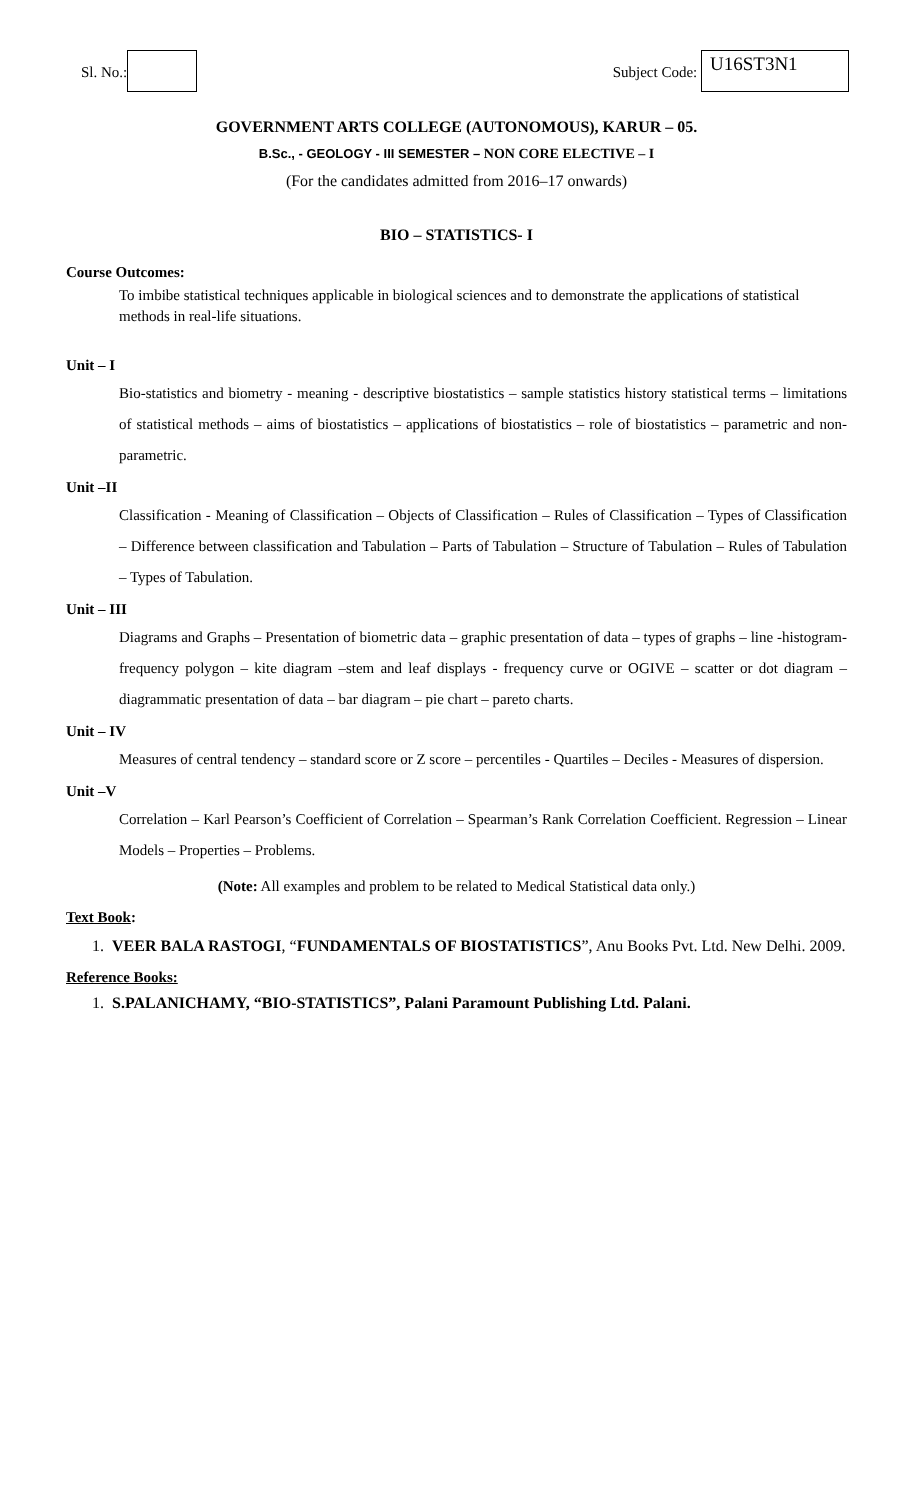Sl. No.: Subject Code: U16ST3N1
GOVERNMENT ARTS COLLEGE (AUTONOMOUS), KARUR – 05.
B.Sc., - GEOLOGY - III SEMESTER – NON CORE ELECTIVE – I
(For the candidates admitted from 2016–17 onwards)
BIO – STATISTICS- I
Course Outcomes:
To imbibe statistical techniques applicable in biological sciences and to demonstrate the applications of statistical methods in real-life situations.
Unit – I
Bio-statistics and biometry - meaning - descriptive biostatistics – sample statistics history statistical terms – limitations of statistical methods – aims of biostatistics – applications of biostatistics – role of biostatistics – parametric and non-parametric.
Unit –II
Classification - Meaning of Classification – Objects of Classification – Rules of Classification – Types of Classification – Difference between classification and Tabulation – Parts of Tabulation – Structure of Tabulation – Rules of Tabulation – Types of Tabulation.
Unit – III
Diagrams and Graphs – Presentation of biometric data – graphic presentation of data – types of graphs – line -histogram- frequency polygon – kite diagram –stem and leaf displays - frequency curve or OGIVE – scatter or dot diagram –diagrammatic presentation of data – bar diagram – pie chart – pareto charts.
Unit – IV
Measures of central tendency – standard score or Z score – percentiles - Quartiles – Deciles - Measures of dispersion.
Unit –V
Correlation – Karl Pearson’s Coefficient of Correlation – Spearman’s Rank Correlation Coefficient. Regression – Linear Models – Properties – Problems.
(Note: All examples and problem to be related to Medical Statistical data only.)
Text Book:
1. VEER BALA RASTOGI, “FUNDAMENTALS OF BIOSTATISTICS”, Anu Books Pvt. Ltd. New Delhi. 2009.
Reference Books:
1. S.PALANICHAMY, “BIO-STATISTICS”, Palani Paramount Publishing Ltd. Palani.